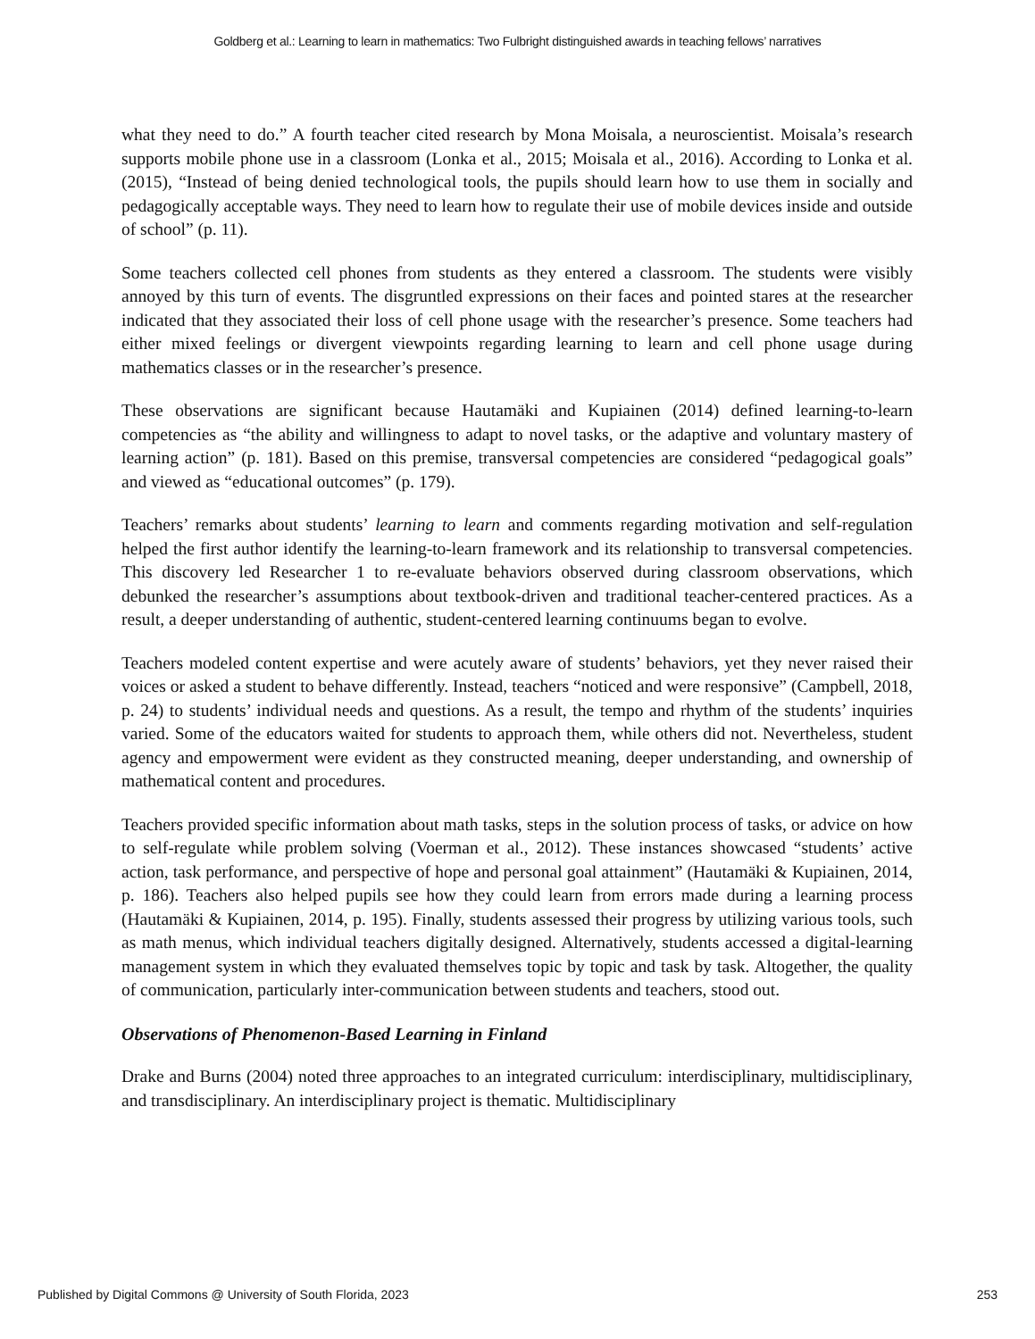Goldberg et al.: Learning to learn in mathematics: Two Fulbright distinguished awards in teaching fellows’ narratives
what they need to do.” A fourth teacher cited research by Mona Moisala, a neuroscientist. Moisala’s research supports mobile phone use in a classroom (Lonka et al., 2015; Moisala et al., 2016). According to Lonka et al. (2015), “Instead of being denied technological tools, the pupils should learn how to use them in socially and pedagogically acceptable ways. They need to learn how to regulate their use of mobile devices inside and outside of school” (p. 11).
Some teachers collected cell phones from students as they entered a classroom. The students were visibly annoyed by this turn of events. The disgruntled expressions on their faces and pointed stares at the researcher indicated that they associated their loss of cell phone usage with the researcher’s presence. Some teachers had either mixed feelings or divergent viewpoints regarding learning to learn and cell phone usage during mathematics classes or in the researcher’s presence.
These observations are significant because Hautamäki and Kupiainen (2014) defined learning-to-learn competencies as “the ability and willingness to adapt to novel tasks, or the adaptive and voluntary mastery of learning action” (p. 181). Based on this premise, transversal competencies are considered “pedagogical goals” and viewed as “educational outcomes” (p. 179).
Teachers’ remarks about students’ learning to learn and comments regarding motivation and self-regulation helped the first author identify the learning-to-learn framework and its relationship to transversal competencies. This discovery led Researcher 1 to re-evaluate behaviors observed during classroom observations, which debunked the researcher’s assumptions about textbook-driven and traditional teacher-centered practices. As a result, a deeper understanding of authentic, student-centered learning continuums began to evolve.
Teachers modeled content expertise and were acutely aware of students’ behaviors, yet they never raised their voices or asked a student to behave differently. Instead, teachers “noticed and were responsive” (Campbell, 2018, p. 24) to students’ individual needs and questions. As a result, the tempo and rhythm of the students’ inquiries varied. Some of the educators waited for students to approach them, while others did not. Nevertheless, student agency and empowerment were evident as they constructed meaning, deeper understanding, and ownership of mathematical content and procedures.
Teachers provided specific information about math tasks, steps in the solution process of tasks, or advice on how to self-regulate while problem solving (Voerman et al., 2012). These instances showcased “students’ active action, task performance, and perspective of hope and personal goal attainment” (Hautamäki & Kupiainen, 2014, p. 186). Teachers also helped pupils see how they could learn from errors made during a learning process (Hautamäki & Kupiainen, 2014, p. 195). Finally, students assessed their progress by utilizing various tools, such as math menus, which individual teachers digitally designed. Alternatively, students accessed a digital-learning management system in which they evaluated themselves topic by topic and task by task. Altogether, the quality of communication, particularly inter-communication between students and teachers, stood out.
Observations of Phenomenon-Based Learning in Finland
Drake and Burns (2004) noted three approaches to an integrated curriculum: interdisciplinary, multidisciplinary, and transdisciplinary. An interdisciplinary project is thematic. Multidisciplinary
Published by Digital Commons @ University of South Florida, 2023 253